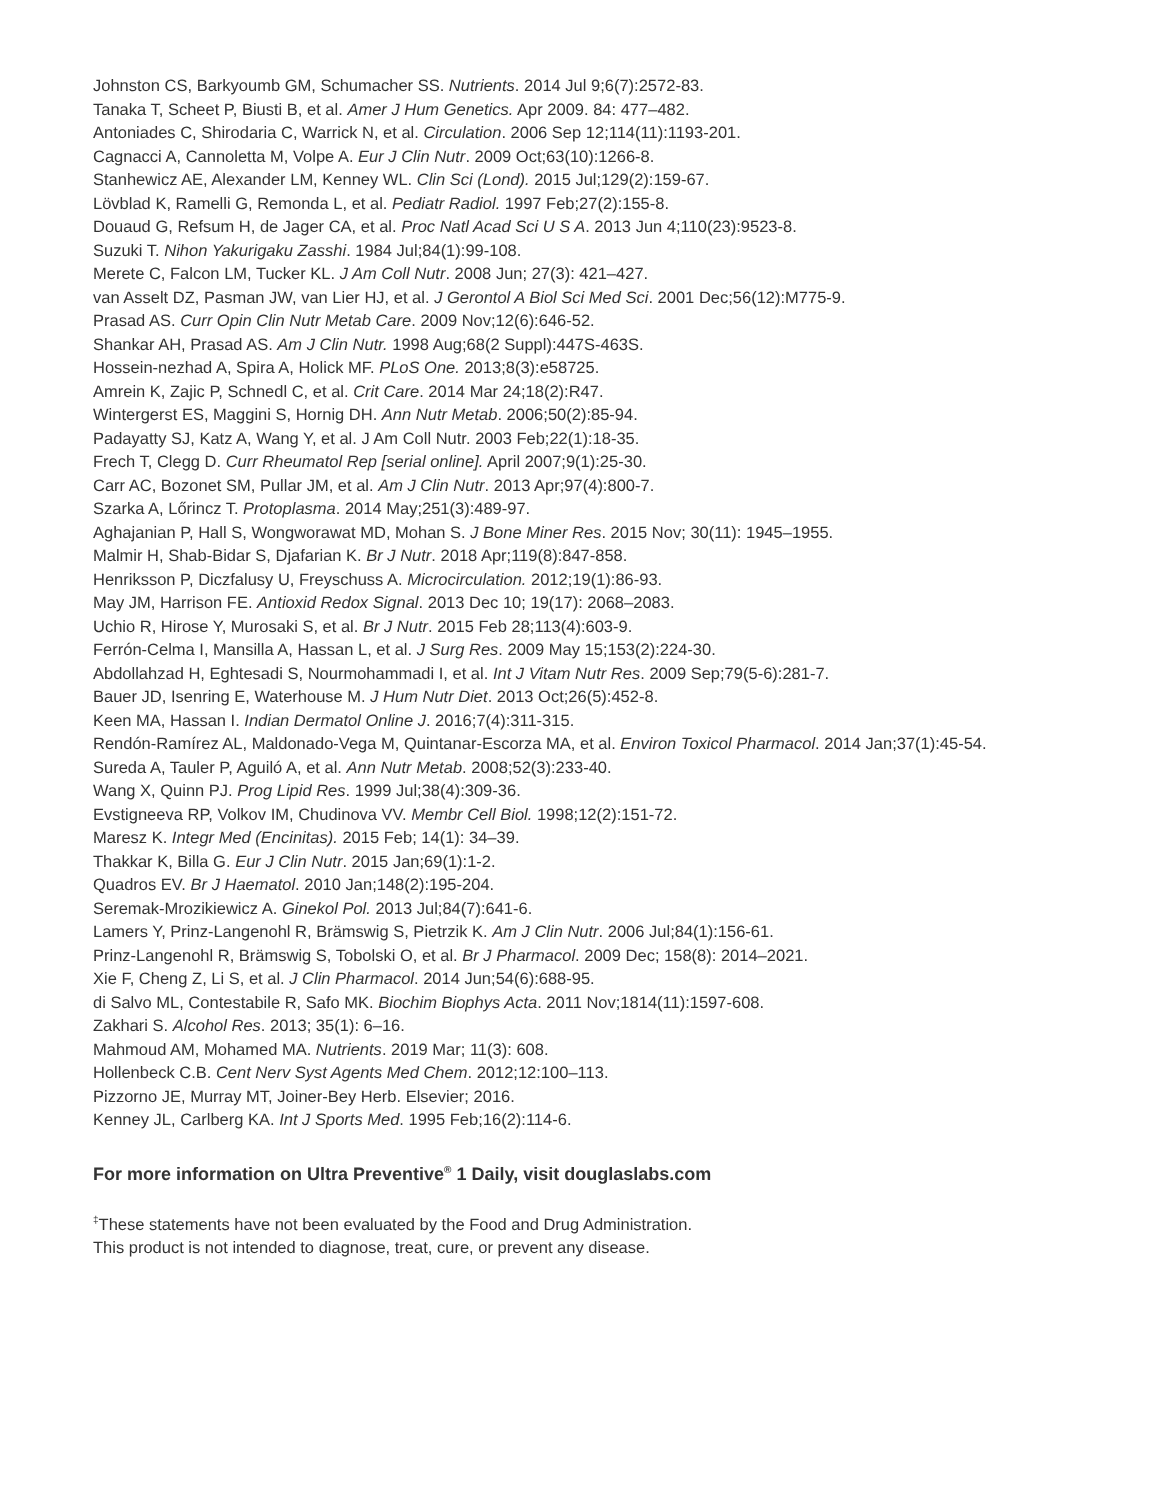Johnston CS, Barkyoumb GM, Schumacher SS. Nutrients. 2014 Jul 9;6(7):2572-83.
Tanaka T, Scheet P, Biusti B, et al. Amer J Hum Genetics. Apr 2009. 84: 477–482.
Antoniades C, Shirodaria C, Warrick N, et al. Circulation. 2006 Sep 12;114(11):1193-201.
Cagnacci A, Cannoletta M, Volpe A. Eur J Clin Nutr. 2009 Oct;63(10):1266-8.
Stanhewicz AE, Alexander LM, Kenney WL. Clin Sci (Lond). 2015 Jul;129(2):159-67.
Lövblad K, Ramelli G, Remonda L, et al. Pediatr Radiol. 1997 Feb;27(2):155-8.
Douaud G, Refsum H, de Jager CA, et al. Proc Natl Acad Sci U S A. 2013 Jun 4;110(23):9523-8.
Suzuki T. Nihon Yakurigaku Zasshi. 1984 Jul;84(1):99-108.
Merete C, Falcon LM, Tucker KL. J Am Coll Nutr. 2008 Jun; 27(3): 421–427.
van Asselt DZ, Pasman JW, van Lier HJ, et al. J Gerontol A Biol Sci Med Sci. 2001 Dec;56(12):M775-9.
Prasad AS. Curr Opin Clin Nutr Metab Care. 2009 Nov;12(6):646-52.
Shankar AH, Prasad AS. Am J Clin Nutr. 1998 Aug;68(2 Suppl):447S-463S.
Hossein-nezhad A, Spira A, Holick MF. PLoS One. 2013;8(3):e58725.
Amrein K, Zajic P, Schnedl C, et al. Crit Care. 2014 Mar 24;18(2):R47.
Wintergerst ES, Maggini S, Hornig DH. Ann Nutr Metab. 2006;50(2):85-94.
Padayatty SJ, Katz A, Wang Y, et al. J Am Coll Nutr. 2003 Feb;22(1):18-35.
Frech T, Clegg D. Curr Rheumatol Rep [serial online]. April 2007;9(1):25-30.
Carr AC, Bozonet SM, Pullar JM, et al. Am J Clin Nutr. 2013 Apr;97(4):800-7.
Szarka A, Lőrincz T. Protoplasma. 2014 May;251(3):489-97.
Aghajanian P, Hall S, Wongworawat MD, Mohan S. J Bone Miner Res. 2015 Nov; 30(11): 1945–1955.
Malmir H, Shab-Bidar S, Djafarian K. Br J Nutr. 2018 Apr;119(8):847-858.
Henriksson P, Diczfalusy U, Freyschuss A. Microcirculation. 2012;19(1):86-93.
May JM, Harrison FE. Antioxid Redox Signal. 2013 Dec 10; 19(17): 2068–2083.
Uchio R, Hirose Y, Murosaki S, et al. Br J Nutr. 2015 Feb 28;113(4):603-9.
Ferrón-Celma I, Mansilla A, Hassan L, et al. J Surg Res. 2009 May 15;153(2):224-30.
Abdollahzad H, Eghtesadi S, Nourmohammadi I, et al. Int J Vitam Nutr Res. 2009 Sep;79(5-6):281-7.
Bauer JD, Isenring E, Waterhouse M. J Hum Nutr Diet. 2013 Oct;26(5):452-8.
Keen MA, Hassan I. Indian Dermatol Online J. 2016;7(4):311-315.
Rendón-Ramírez AL, Maldonado-Vega M, Quintanar-Escorza MA, et al. Environ Toxicol Pharmacol. 2014 Jan;37(1):45-54.
Sureda A, Tauler P, Aguiló A, et al. Ann Nutr Metab. 2008;52(3):233-40.
Wang X, Quinn PJ. Prog Lipid Res. 1999 Jul;38(4):309-36.
Evstigneeva RP, Volkov IM, Chudinova VV. Membr Cell Biol. 1998;12(2):151-72.
Maresz K. Integr Med (Encinitas). 2015 Feb; 14(1): 34–39.
Thakkar K, Billa G. Eur J Clin Nutr. 2015 Jan;69(1):1-2.
Quadros EV. Br J Haematol. 2010 Jan;148(2):195-204.
Seremak-Mrozikiewicz A. Ginekol Pol. 2013 Jul;84(7):641-6.
Lamers Y, Prinz-Langenohl R, Brämswig S, Pietrzik K. Am J Clin Nutr. 2006 Jul;84(1):156-61.
Prinz-Langenohl R, Brämswig S, Tobolski O, et al. Br J Pharmacol. 2009 Dec; 158(8): 2014–2021.
Xie F, Cheng Z, Li S, et al. J Clin Pharmacol. 2014 Jun;54(6):688-95.
di Salvo ML, Contestabile R, Safo MK. Biochim Biophys Acta. 2011 Nov;1814(11):1597-608.
Zakhari S. Alcohol Res. 2013; 35(1): 6–16.
Mahmoud AM, Mohamed MA. Nutrients. 2019 Mar; 11(3): 608.
Hollenbeck C.B. Cent Nerv Syst Agents Med Chem. 2012;12:100–113.
Pizzorno JE, Murray MT, Joiner-Bey Herb. Elsevier; 2016.
Kenney JL, Carlberg KA. Int J Sports Med. 1995 Feb;16(2):114-6.
For more information on Ultra Preventive<sup>®</sup> 1 Daily, visit douglaslabs.com
<sup>‡</sup> These statements have not been evaluated by the Food and Drug Administration.
This product is not intended to diagnose, treat, cure, or prevent any disease.